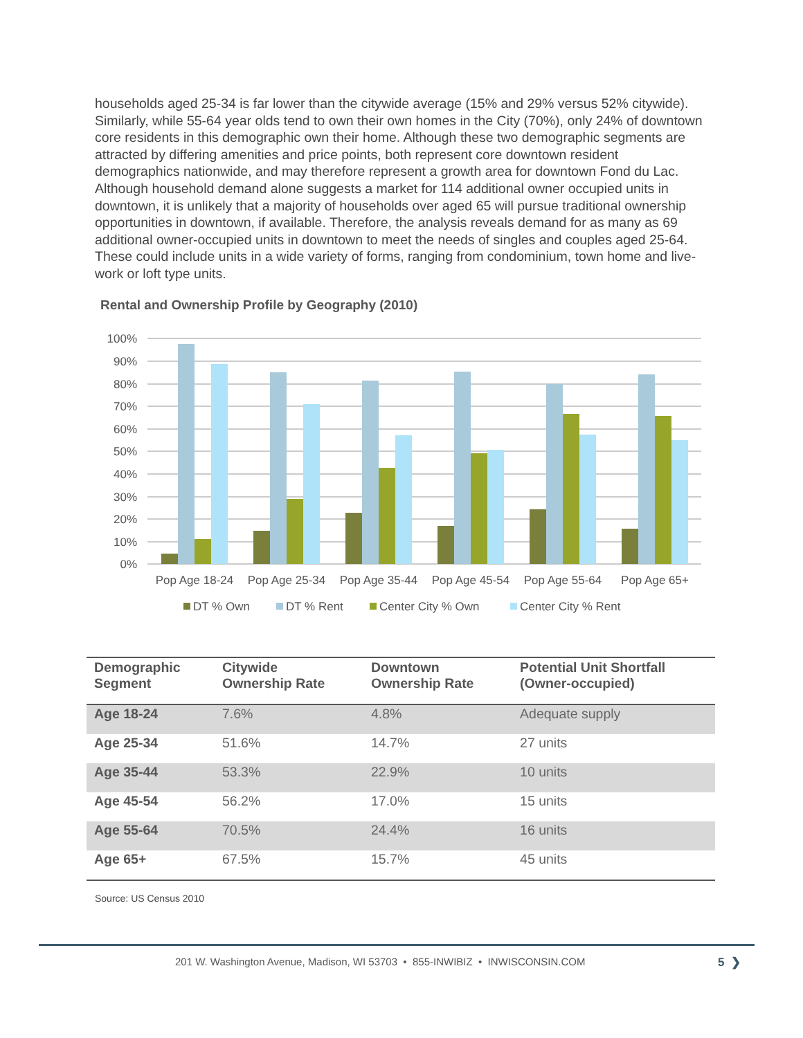households aged 25-34 is far lower than the citywide average (15% and 29% versus 52% citywide). Similarly, while 55-64 year olds tend to own their own homes in the City (70%), only 24% of downtown core residents in this demographic own their home. Although these two demographic segments are attracted by differing amenities and price points, both represent core downtown resident demographics nationwide, and may therefore represent a growth area for downtown Fond du Lac. Although household demand alone suggests a market for 114 additional owner occupied units in downtown, it is unlikely that a majority of households over aged 65 will pursue traditional ownership opportunities in downtown, if available. Therefore, the analysis reveals demand for as many as 69 additional owner-occupied units in downtown to meet the needs of singles and couples aged 25-64. These could include units in a wide variety of forms, ranging from condominium, town home and live-work or loft type units.
Rental and Ownership Profile by Geography (2010)
100%
90%
80%
70%
60%
50%
40%
30%
20%
10%
0%
Pop Age 18-24
Pop Age 25-34
Pop Age 35-44
Pop Age 45-54
Pop Age 55-64
Pop Age 65+
DT % Own
DT % Rent
Center City % Own
Center City % Rent
| Demographic Segment | Citywide Ownership Rate | Downtown Ownership Rate | Potential Unit Shortfall (Owner-occupied) |
| --- | --- | --- | --- |
| Age 18-24 | 7.6% | 4.8% | Adequate supply |
| Age 25-34 | 51.6% | 14.7% | 27 units |
| Age 35-44 | 53.3% | 22.9% | 10 units |
| Age 45-54 | 56.2% | 17.0% | 15 units |
| Age 55-64 | 70.5% | 24.4% | 16 units |
| Age 65+ | 67.5% | 15.7% | 45 units |
Source: US Census 2010
201 W. Washington Avenue, Madison, WI 53703 • 855-INWIBIZ • INWISCONSIN.COM
5 ❯